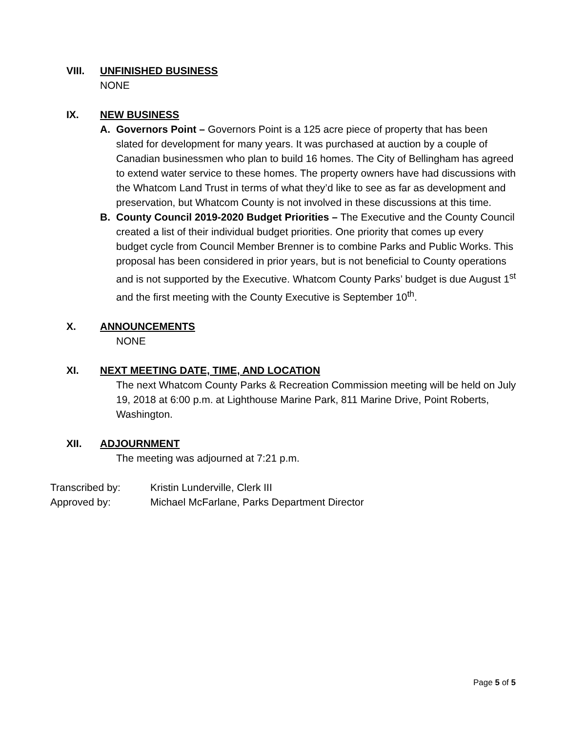VIII.
UNFINISHED BUSINESS
NONE
IX.
NEW BUSINESS
A. Governors Point – Governors Point is a 125 acre piece of property that has been slated for development for many years. It was purchased at auction by a couple of Canadian businessmen who plan to build 16 homes. The City of Bellingham has agreed to extend water service to these homes. The property owners have had discussions with the Whatcom Land Trust in terms of what they’d like to see as far as development and preservation, but Whatcom County is not involved in these discussions at this time.
B. County Council 2019-2020 Budget Priorities – The Executive and the County Council created a list of their individual budget priorities. One priority that comes up every budget cycle from Council Member Brenner is to combine Parks and Public Works. This proposal has been considered in prior years, but is not beneficial to County operations and is not supported by the Executive. Whatcom County Parks’ budget is due August 1<sup>st</sup> and the first meeting with the County Executive is September 10<sup>th</sup>.
X.
ANNOUNCEMENTS
NONE
XI.
NEXT MEETING DATE, TIME, AND LOCATION
The next Whatcom County Parks & Recreation Commission meeting will be held on July 19, 2018 at 6:00 p.m. at Lighthouse Marine Park, 811 Marine Drive, Point Roberts, Washington.
XII.
ADJOURNMENT
The meeting was adjourned at 7:21 p.m.
Transcribed by: Kristin Lunderville, Clerk III
Approved by: Michael McFarlane, Parks Department Director
Page 5 of 5